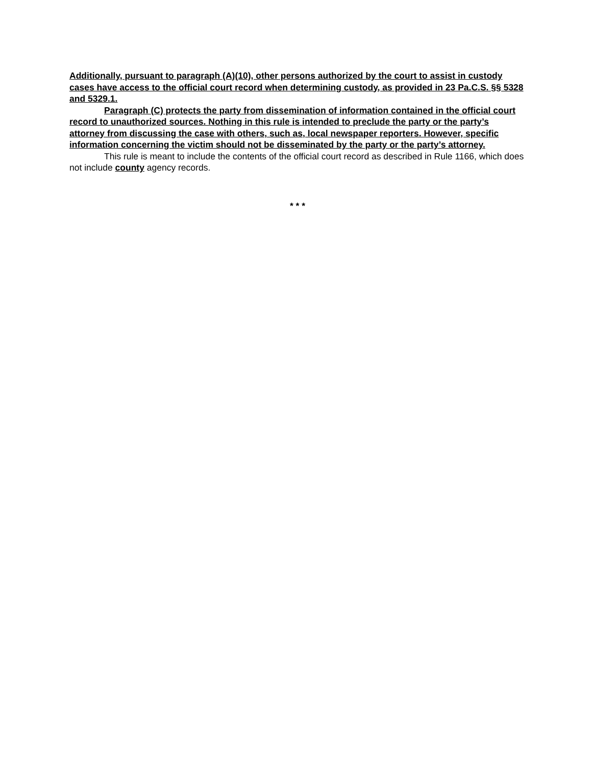Additionally, pursuant to paragraph (A)(10), other persons authorized by the court to assist in custody cases have access to the official court record when determining custody, as provided in 23 Pa.C.S. §§ 5328 and 5329.1.
Paragraph (C) protects the party from dissemination of information contained in the official court record to unauthorized sources. Nothing in this rule is intended to preclude the party or the party’s attorney from discussing the case with others, such as, local newspaper reporters. However, specific information concerning the victim should not be disseminated by the party or the party’s attorney.
This rule is meant to include the contents of the official court record as described in Rule 1166, which does not include county agency records.
* * *